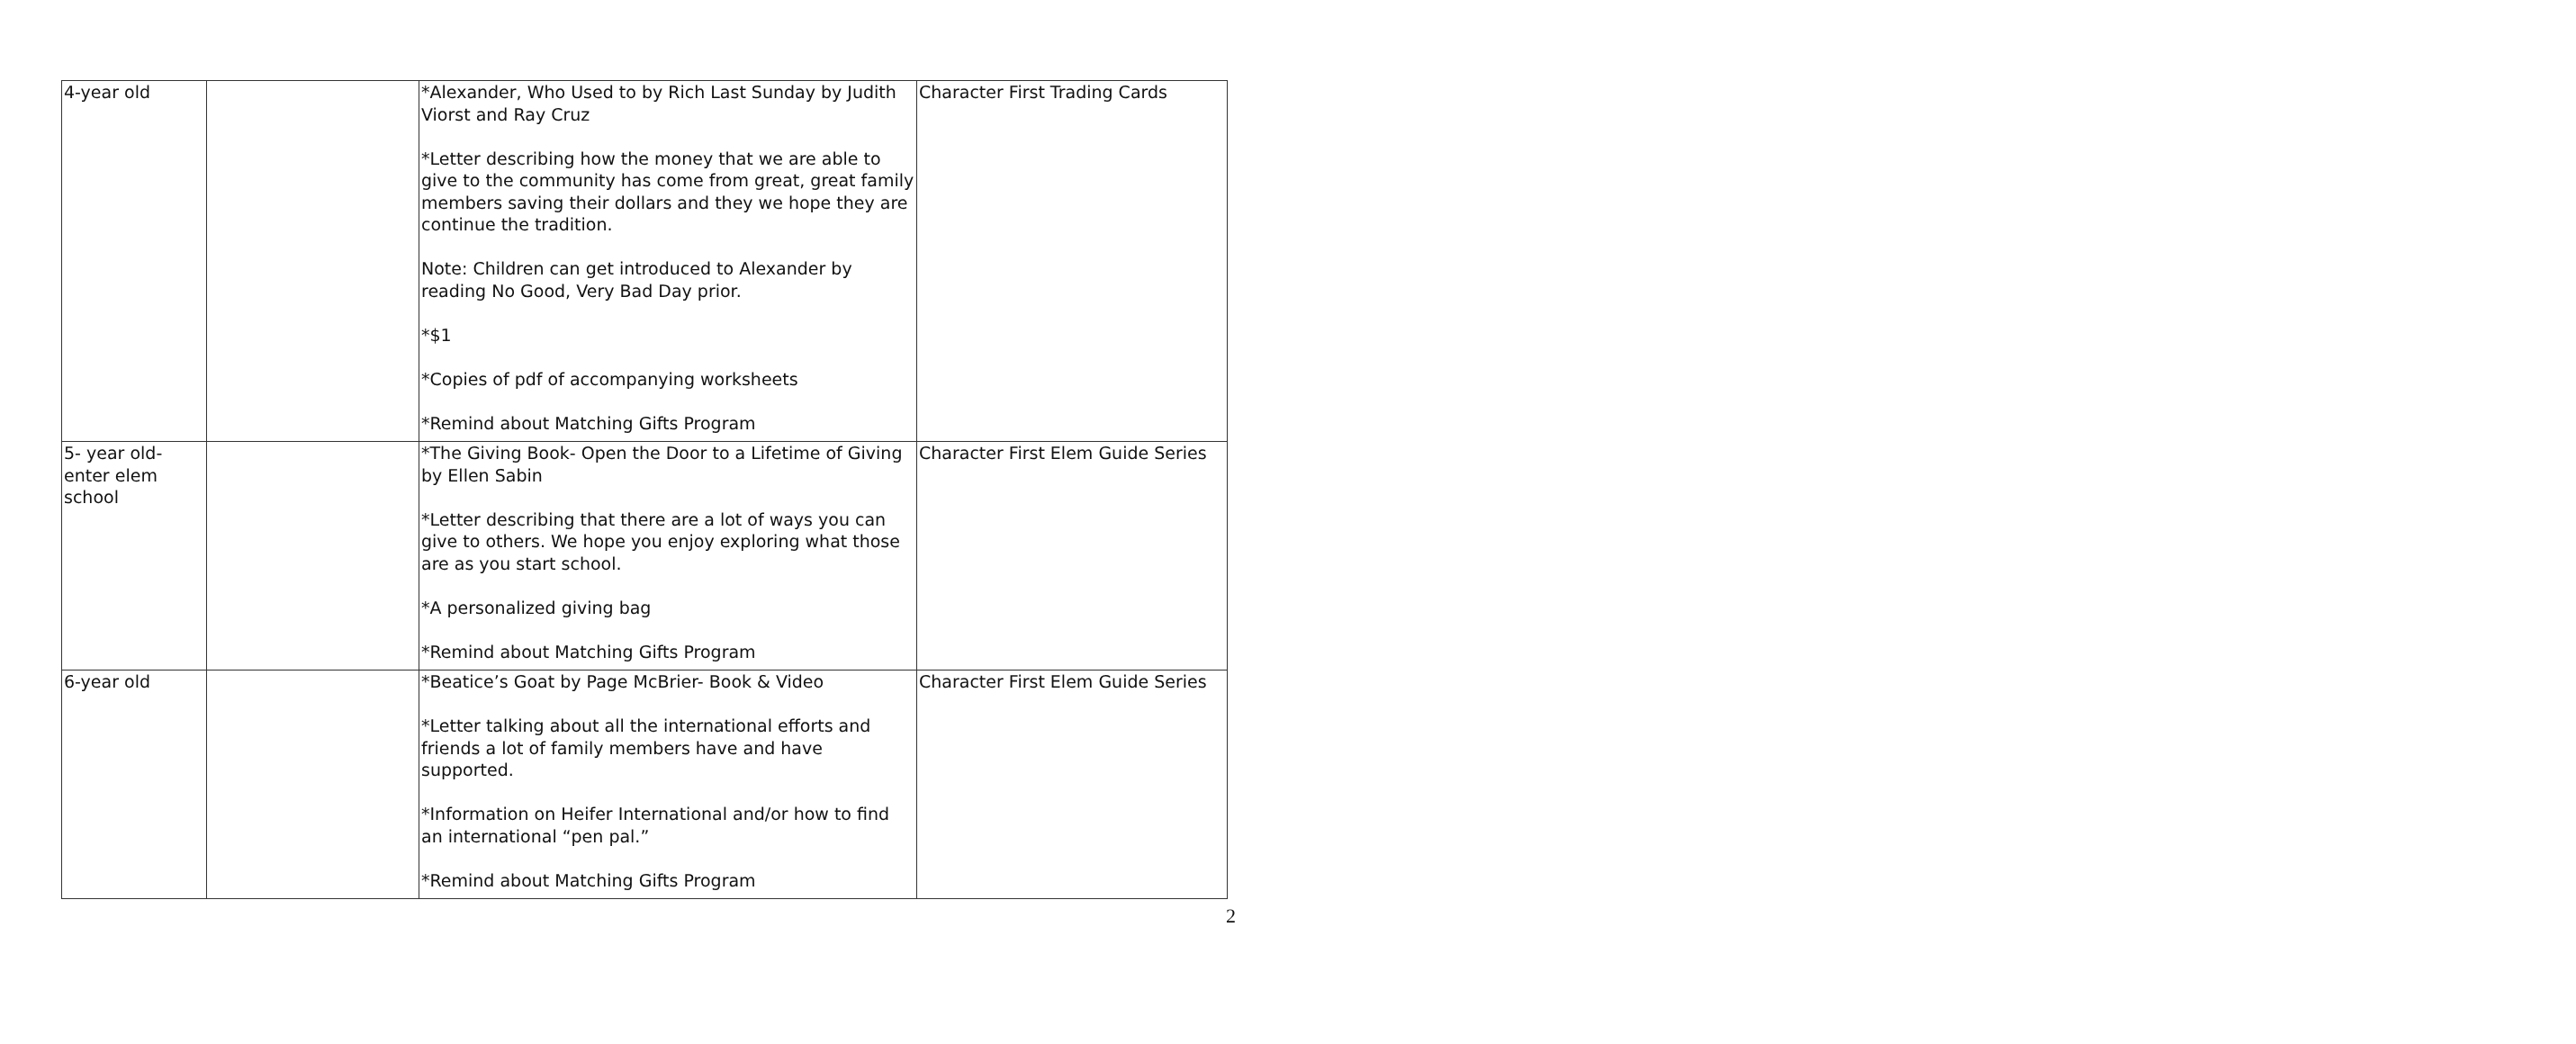| 4-year old | | *Alexander, Who Used to by Rich Last Sunday by Judith Viorst and Ray Cruz *Letter describing how the money that we are able to give to the community has come from great, great family members saving their dollars and they we hope they are continue the tradition. Note: Children can get introduced to Alexander by reading No Good, Very Bad Day prior. *$1 *Copies of pdf of accompanying worksheets *Remind about Matching Gifts Program | Character First Trading Cards |
| 5- year old- enter elem school | | *The Giving Book- Open the Door to a Lifetime of Giving by Ellen Sabin *Letter describing that there are a lot of ways you can give to others. We hope you enjoy exploring what those are as you start school. *A personalized giving bag *Remind about Matching Gifts Program | Character First Elem Guide Series |
| 6-year old | | *Beatice’s Goat by Page McBrier- Book & Video *Letter talking about all the international efforts and friends a lot of family members have and have supported. *Information on Heifer International and/or how to find an international “pen pal.” *Remind about Matching Gifts Program | Character First Elem Guide Series |
2